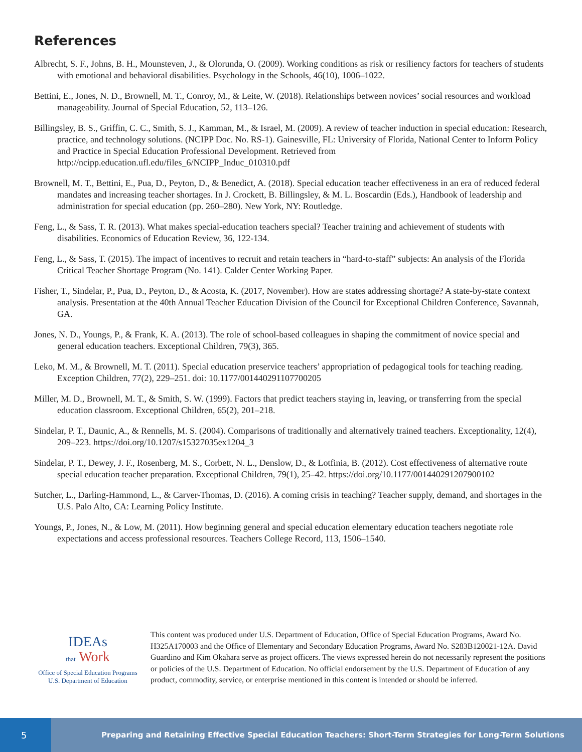References
Albrecht, S. F., Johns, B. H., Mounsteven, J., & Olorunda, O. (2009). Working conditions as risk or resiliency factors for teachers of students with emotional and behavioral disabilities. Psychology in the Schools, 46(10), 1006–1022.
Bettini, E., Jones, N. D., Brownell, M. T., Conroy, M., & Leite, W. (2018). Relationships between novices’ social resources and workload manageability. Journal of Special Education, 52, 113–126.
Billingsley, B. S., Griffin, C. C., Smith, S. J., Kamman, M., & Israel, M. (2009). A review of teacher induction in special education: Research, practice, and technology solutions. (NCIPP Doc. No. RS-1). Gainesville, FL: University of Florida, National Center to Inform Policy and Practice in Special Education Professional Development. Retrieved from http://ncipp.education.ufl.edu/files_6/NCIPP_Induc_010310.pdf
Brownell, M. T., Bettini, E., Pua, D., Peyton, D., & Benedict, A. (2018). Special education teacher effectiveness in an era of reduced federal mandates and increasing teacher shortages. In J. Crockett, B. Billingsley, & M. L. Boscardin (Eds.), Handbook of leadership and administration for special education (pp. 260–280). New York, NY: Routledge.
Feng, L., & Sass, T. R. (2013). What makes special-education teachers special? Teacher training and achievement of students with disabilities. Economics of Education Review, 36, 122-134.
Feng, L., & Sass, T. (2015). The impact of incentives to recruit and retain teachers in “hard-to-staff” subjects: An analysis of the Florida Critical Teacher Shortage Program (No. 141). Calder Center Working Paper.
Fisher, T., Sindelar, P., Pua, D., Peyton, D., & Acosta, K. (2017, November). How are states addressing shortage? A state-by-state context analysis. Presentation at the 40th Annual Teacher Education Division of the Council for Exceptional Children Conference, Savannah, GA.
Jones, N. D., Youngs, P., & Frank, K. A. (2013). The role of school-based colleagues in shaping the commitment of novice special and general education teachers. Exceptional Children, 79(3), 365.
Leko, M. M., & Brownell, M. T. (2011). Special education preservice teachers’ appropriation of pedagogical tools for teaching reading. Exception Children, 77(2), 229–251. doi: 10.1177/001440291107700205
Miller, M. D., Brownell, M. T., & Smith, S. W. (1999). Factors that predict teachers staying in, leaving, or transferring from the special education classroom. Exceptional Children, 65(2), 201–218.
Sindelar, P. T., Daunic, A., & Rennells, M. S. (2004). Comparisons of traditionally and alternatively trained teachers. Exceptionality, 12(4), 209–223. https://doi.org/10.1207/s15327035ex1204_3
Sindelar, P. T., Dewey, J. F., Rosenberg, M. S., Corbett, N. L., Denslow, D., & Lotfinia, B. (2012). Cost effectiveness of alternative route special education teacher preparation. Exceptional Children, 79(1), 25–42. https://doi.org/10.1177/001440291207900102
Sutcher, L., Darling-Hammond, L., & Carver-Thomas, D. (2016). A coming crisis in teaching? Teacher supply, demand, and shortages in the U.S. Palo Alto, CA: Learning Policy Institute.
Youngs, P., Jones, N., & Low, M. (2011). How beginning general and special education elementary education teachers negotiate role expectations and access professional resources. Teachers College Record, 113, 1506–1540.
IDEAs
that Work
Office of Special Education Programs
U.S. Department of Education
This content was produced under U.S. Department of Education, Office of Special Education Programs, Award No. H325A170003 and the Office of Elementary and Secondary Education Programs, Award No. S283B120021-12A. David Guardino and Kim Okahara serve as project officers. The views expressed herein do not necessarily represent the positions or policies of the U.S. Department of Education. No official endorsement by the U.S. Department of Education of any product, commodity, service, or enterprise mentioned in this content is intended or should be inferred.
5
Preparing and Retaining Effective Special Education Teachers: Short-Term Strategies for Long-Term Solutions